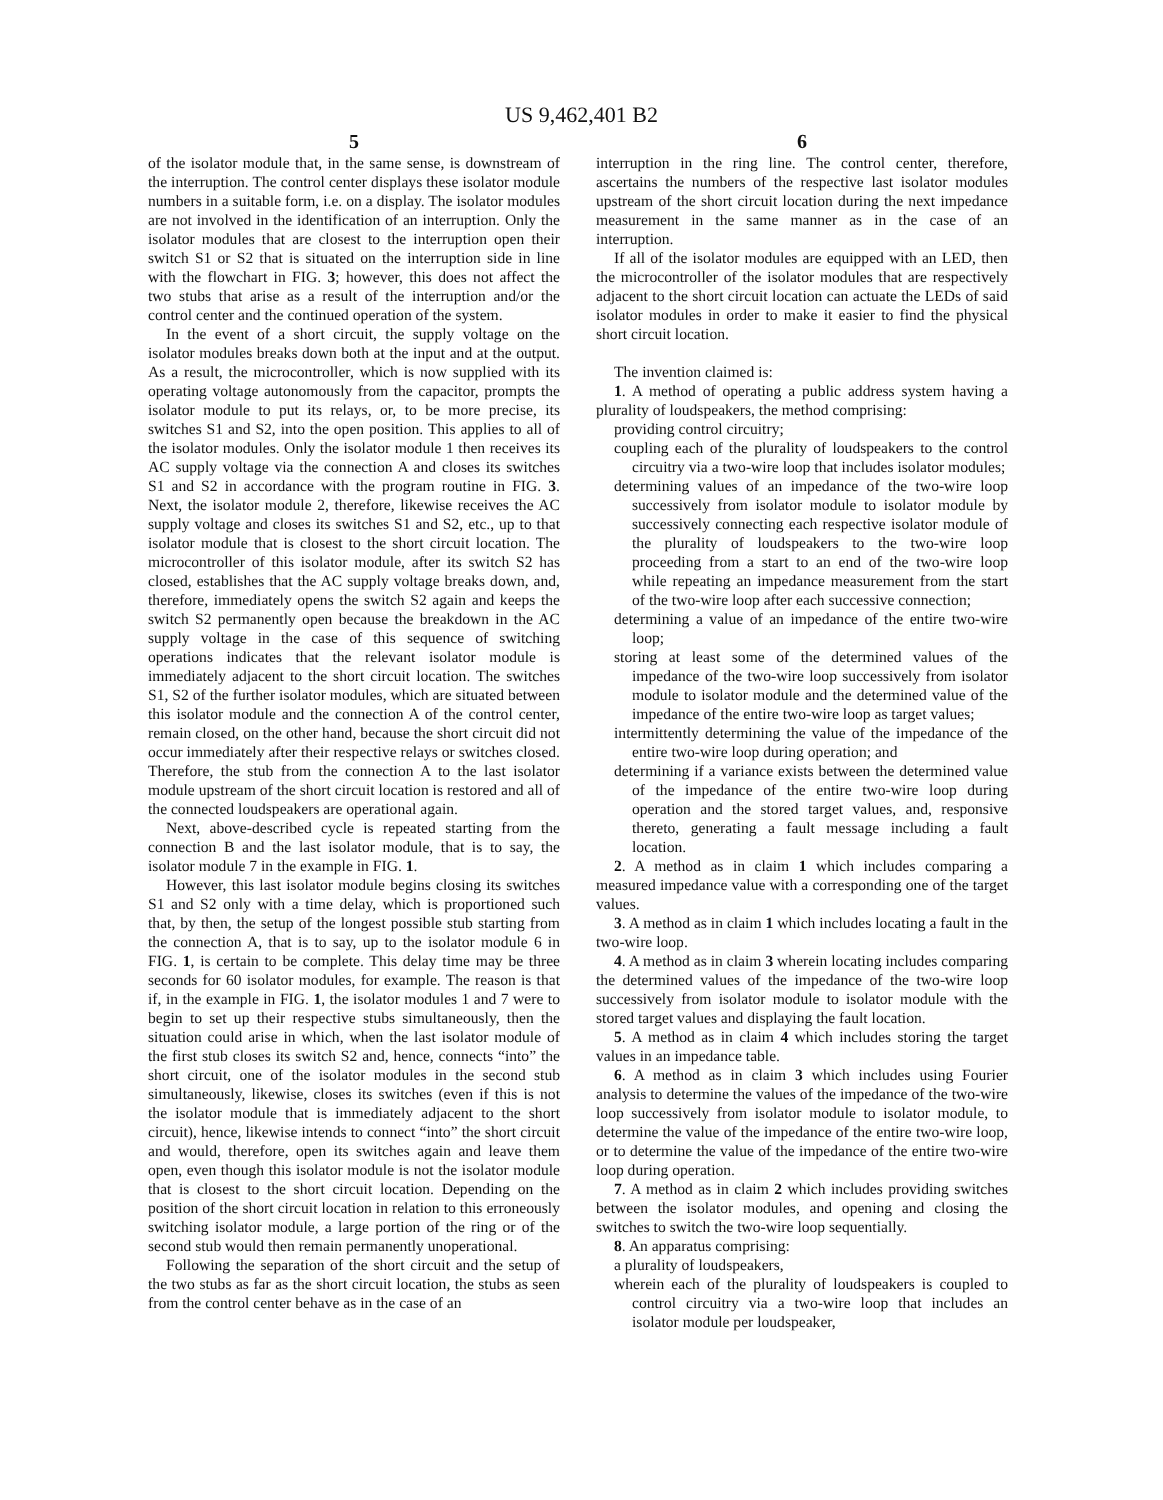US 9,462,401 B2
5
of the isolator module that, in the same sense, is downstream of the interruption. The control center displays these isolator module numbers in a suitable form, i.e. on a display. The isolator modules are not involved in the identification of an interruption. Only the isolator modules that are closest to the interruption open their switch S1 or S2 that is situated on the interruption side in line with the flowchart in FIG. 3; however, this does not affect the two stubs that arise as a result of the interruption and/or the control center and the continued operation of the system.
In the event of a short circuit, the supply voltage on the isolator modules breaks down both at the input and at the output. As a result, the microcontroller, which is now supplied with its operating voltage autonomously from the capacitor, prompts the isolator module to put its relays, or, to be more precise, its switches S1 and S2, into the open position. This applies to all of the isolator modules. Only the isolator module 1 then receives its AC supply voltage via the connection A and closes its switches S1 and S2 in accordance with the program routine in FIG. 3. Next, the isolator module 2, therefore, likewise receives the AC supply voltage and closes its switches S1 and S2, etc., up to that isolator module that is closest to the short circuit location. The microcontroller of this isolator module, after its switch S2 has closed, establishes that the AC supply voltage breaks down, and, therefore, immediately opens the switch S2 again and keeps the switch S2 permanently open because the breakdown in the AC supply voltage in the case of this sequence of switching operations indicates that the relevant isolator module is immediately adjacent to the short circuit location. The switches S1, S2 of the further isolator modules, which are situated between this isolator module and the connection A of the control center, remain closed, on the other hand, because the short circuit did not occur immediately after their respective relays or switches closed. Therefore, the stub from the connection A to the last isolator module upstream of the short circuit location is restored and all of the connected loudspeakers are operational again.
Next, above-described cycle is repeated starting from the connection B and the last isolator module, that is to say, the isolator module 7 in the example in FIG. 1.
However, this last isolator module begins closing its switches S1 and S2 only with a time delay, which is proportioned such that, by then, the setup of the longest possible stub starting from the connection A, that is to say, up to the isolator module 6 in FIG. 1, is certain to be complete. This delay time may be three seconds for 60 isolator modules, for example. The reason is that if, in the example in FIG. 1, the isolator modules 1 and 7 were to begin to set up their respective stubs simultaneously, then the situation could arise in which, when the last isolator module of the first stub closes its switch S2 and, hence, connects “into” the short circuit, one of the isolator modules in the second stub simultaneously, likewise, closes its switches (even if this is not the isolator module that is immediately adjacent to the short circuit), hence, likewise intends to connect “into” the short circuit and would, therefore, open its switches again and leave them open, even though this isolator module is not the isolator module that is closest to the short circuit location. Depending on the position of the short circuit location in relation to this erroneously switching isolator module, a large portion of the ring or of the second stub would then remain permanently unoperational.
Following the separation of the short circuit and the setup of the two stubs as far as the short circuit location, the stubs as seen from the control center behave as in the case of an
6
interruption in the ring line. The control center, therefore, ascertains the numbers of the respective last isolator modules upstream of the short circuit location during the next impedance measurement in the same manner as in the case of an interruption.
If all of the isolator modules are equipped with an LED, then the microcontroller of the isolator modules that are respectively adjacent to the short circuit location can actuate the LEDs of said isolator modules in order to make it easier to find the physical short circuit location.
The invention claimed is:
1. A method of operating a public address system having a plurality of loudspeakers, the method comprising:
providing control circuitry;
coupling each of the plurality of loudspeakers to the control circuitry via a two-wire loop that includes isolator modules;
determining values of an impedance of the two-wire loop successively from isolator module to isolator module by successively connecting each respective isolator module of the plurality of loudspeakers to the two-wire loop proceeding from a start to an end of the two-wire loop while repeating an impedance measurement from the start of the two-wire loop after each successive connection;
determining a value of an impedance of the entire two-wire loop;
storing at least some of the determined values of the impedance of the two-wire loop successively from isolator module to isolator module and the determined value of the impedance of the entire two-wire loop as target values;
intermittently determining the value of the impedance of the entire two-wire loop during operation; and
determining if a variance exists between the determined value of the impedance of the entire two-wire loop during operation and the stored target values, and, responsive thereto, generating a fault message including a fault location.
2. A method as in claim 1 which includes comparing a measured impedance value with a corresponding one of the target values.
3. A method as in claim 1 which includes locating a fault in the two-wire loop.
4. A method as in claim 3 wherein locating includes comparing the determined values of the impedance of the two-wire loop successively from isolator module to isolator module with the stored target values and displaying the fault location.
5. A method as in claim 4 which includes storing the target values in an impedance table.
6. A method as in claim 3 which includes using Fourier analysis to determine the values of the impedance of the two-wire loop successively from isolator module to isolator module, to determine the value of the impedance of the entire two-wire loop, or to determine the value of the impedance of the entire two-wire loop during operation.
7. A method as in claim 2 which includes providing switches between the isolator modules, and opening and closing the switches to switch the two-wire loop sequentially.
8. An apparatus comprising:
a plurality of loudspeakers,
wherein each of the plurality of loudspeakers is coupled to control circuitry via a two-wire loop that includes an isolator module per loudspeaker,